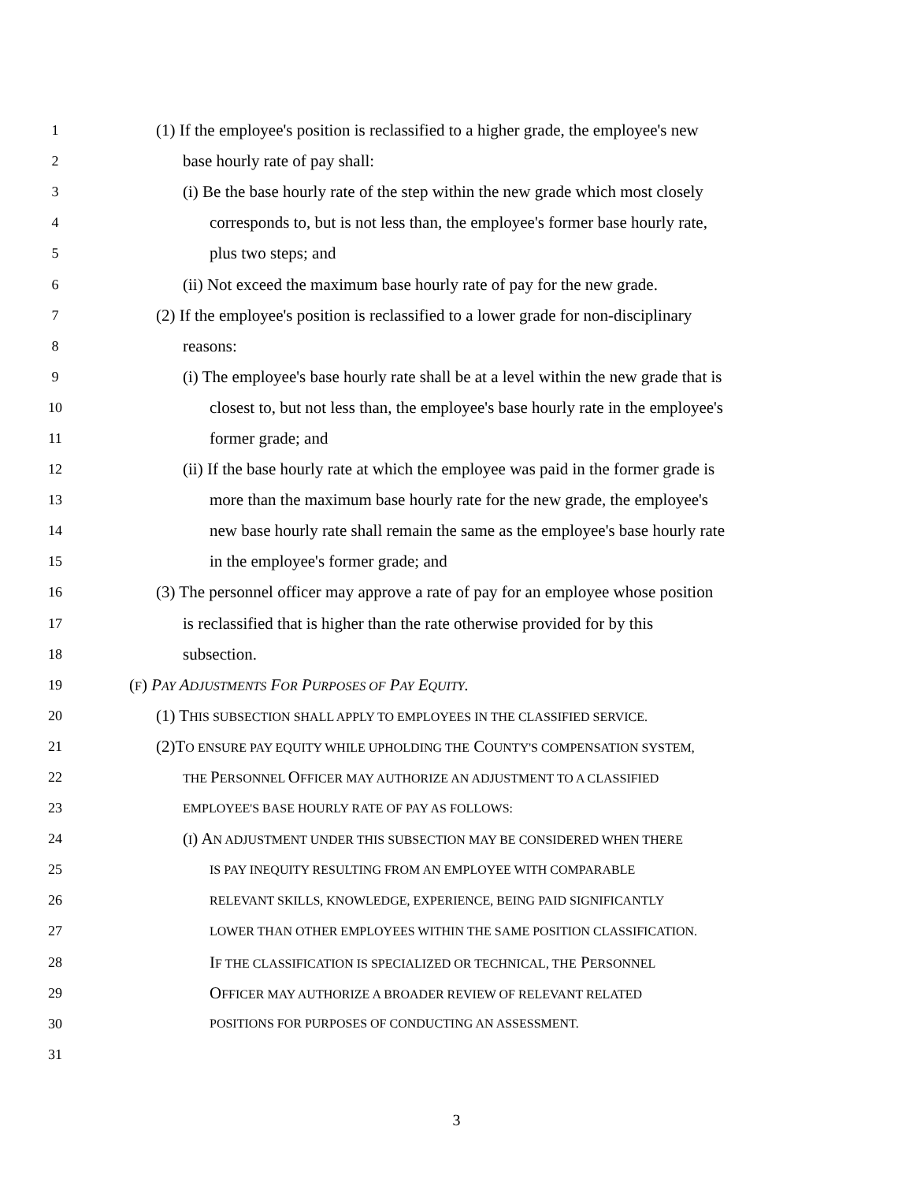1 (1) If the employee's position is reclassified to a higher grade, the employee's new
2 base hourly rate of pay shall:
3 (i) Be the base hourly rate of the step within the new grade which most closely
4 corresponds to, but is not less than, the employee's former base hourly rate,
5 plus two steps; and
6 (ii) Not exceed the maximum base hourly rate of pay for the new grade.
7 (2) If the employee's position is reclassified to a lower grade for non-disciplinary
8 reasons:
9 (i) The employee's base hourly rate shall be at a level within the new grade that is
10 closest to, but not less than, the employee's base hourly rate in the employee's
11 former grade; and
12 (ii) If the base hourly rate at which the employee was paid in the former grade is
13 more than the maximum base hourly rate for the new grade, the employee's
14 new base hourly rate shall remain the same as the employee's base hourly rate
15 in the employee's former grade; and
16 (3) The personnel officer may approve a rate of pay for an employee whose position
17 is reclassified that is higher than the rate otherwise provided for by this
18 subsection.
19 (F) PAY ADJUSTMENTS FOR PURPOSES OF PAY EQUITY.
20 (1) THIS SUBSECTION SHALL APPLY TO EMPLOYEES IN THE CLASSIFIED SERVICE.
21 (2)TO ENSURE PAY EQUITY WHILE UPHOLDING THE COUNTY'S COMPENSATION SYSTEM,
22 THE PERSONNEL OFFICER MAY AUTHORIZE AN ADJUSTMENT TO A CLASSIFIED
23 EMPLOYEE'S BASE HOURLY RATE OF PAY AS FOLLOWS:
24 (I) AN ADJUSTMENT UNDER THIS SUBSECTION MAY BE CONSIDERED WHEN THERE
25 IS PAY INEQUITY RESULTING FROM AN EMPLOYEE WITH COMPARABLE
26 RELEVANT SKILLS, KNOWLEDGE, EXPERIENCE, BEING PAID SIGNIFICANTLY
27 LOWER THAN OTHER EMPLOYEES WITHIN THE SAME POSITION CLASSIFICATION.
28 IF THE CLASSIFICATION IS SPECIALIZED OR TECHNICAL, THE PERSONNEL
29 OFFICER MAY AUTHORIZE A BROADER REVIEW OF RELEVANT RELATED
30 POSITIONS FOR PURPOSES OF CONDUCTING AN ASSESSMENT.
31
3